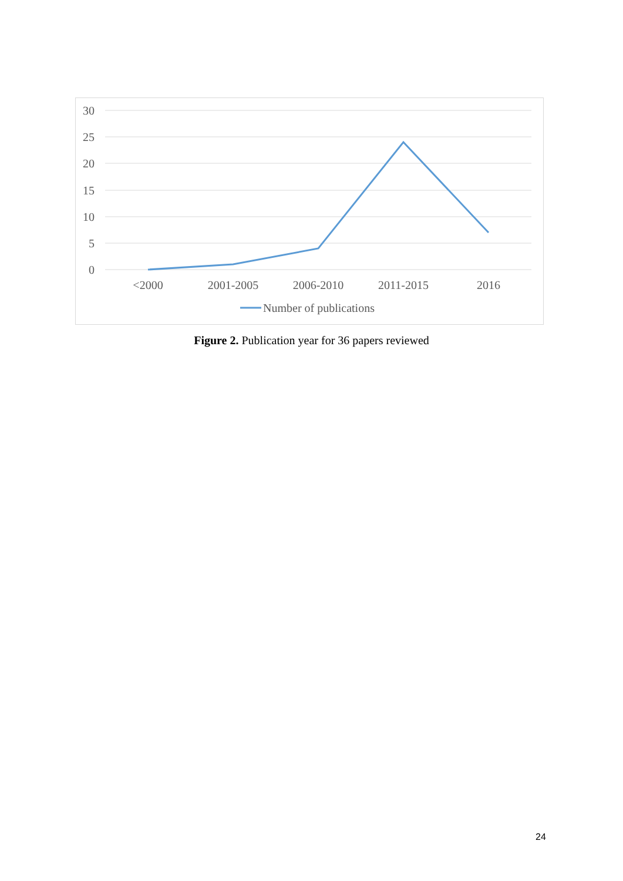30
25
20
15
10
5
0
<2000
2001-2005
2006-2010
2011-2015
2016
Number of publications
Figure 2. Publication year for 36 papers reviewed
24